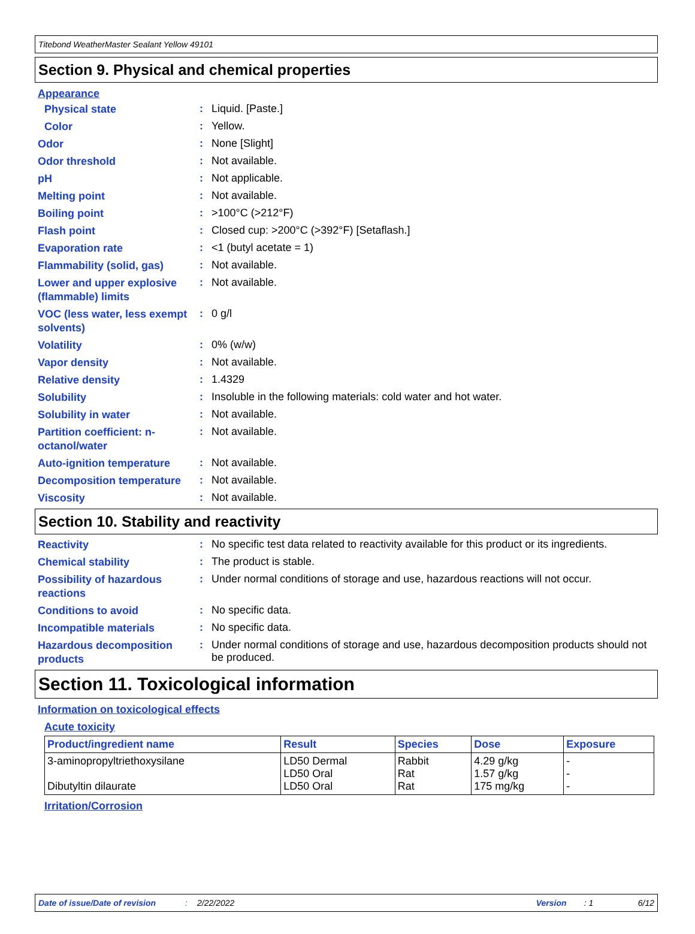Titebond WeatherMaster Sealant Yellow 49101
Section 9. Physical and chemical properties
Appearance
Physical state
:
Liquid. [Paste.]
Color
:
Yellow.
Odor
:
None [Slight]
Odor threshold
:
Not available.
pH
:
Not applicable.
Melting point
:
Not available.
Boiling point
:
>100°C (>212°F)
Flash point
:
Closed cup: >200°C (>392°F) [Setaflash.]
Evaporation rate
:
<1 (butyl acetate = 1)
Flammability (solid, gas)
:
Not available.
Lower and upper explosive (flammable) limits
:
Not available.
VOC (less water, less exempt solvents)
:
0 g/l
Volatility
:
0% (w/w)
Vapor density
:
Not available.
Relative density
:
1.4329
Solubility
:
Insoluble in the following materials: cold water and hot water.
Solubility in water
:
Not available.
Partition coefficient: n-octanol/water
:
Not available.
Auto-ignition temperature
:
Not available.
Decomposition temperature
:
Not available.
Viscosity
:
Not available.
Section 10. Stability and reactivity
Reactivity
:
No specific test data related to reactivity available for this product or its ingredients.
Chemical stability
:
The product is stable.
Possibility of hazardous reactions
:
Under normal conditions of storage and use, hazardous reactions will not occur.
Conditions to avoid
:
No specific data.
Incompatible materials
:
No specific data.
Hazardous decomposition products
:
Under normal conditions of storage and use, hazardous decomposition products should not be produced.
Section 11. Toxicological information
Information on toxicological effects
Acute toxicity
| Product/ingredient name | Result | Species | Dose | Exposure |
| --- | --- | --- | --- | --- |
| 3-aminopropyltriethoxysilane Dibutyltin dilaurate | LD50 Dermal LD50 Oral LD50 Oral | Rabbit Rat Rat | 4.29 g/kg 1.57 g/kg 175 mg/kg | - - - |
Irritation/Corrosion
Date of issue/Date of revision: 2/22/2022 Version: 1 6/12